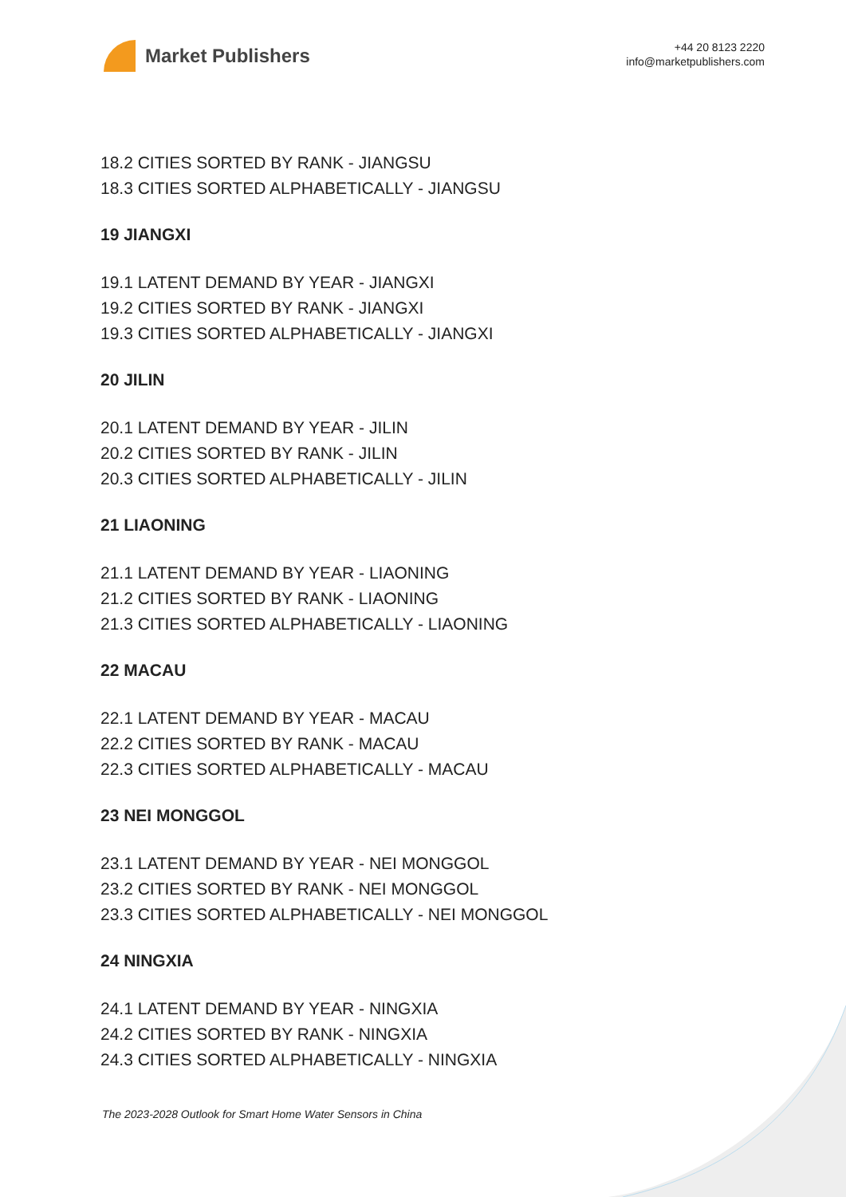Market Publishers
+44 20 8123 2220
info@marketpublishers.com
18.2 CITIES SORTED BY RANK - JIANGSU
18.3 CITIES SORTED ALPHABETICALLY - JIANGSU
19 JIANGXI
19.1 LATENT DEMAND BY YEAR - JIANGXI
19.2 CITIES SORTED BY RANK - JIANGXI
19.3 CITIES SORTED ALPHABETICALLY - JIANGXI
20 JILIN
20.1 LATENT DEMAND BY YEAR - JILIN
20.2 CITIES SORTED BY RANK - JILIN
20.3 CITIES SORTED ALPHABETICALLY - JILIN
21 LIAONING
21.1 LATENT DEMAND BY YEAR - LIAONING
21.2 CITIES SORTED BY RANK - LIAONING
21.3 CITIES SORTED ALPHABETICALLY - LIAONING
22 MACAU
22.1 LATENT DEMAND BY YEAR - MACAU
22.2 CITIES SORTED BY RANK - MACAU
22.3 CITIES SORTED ALPHABETICALLY - MACAU
23 NEI MONGGOL
23.1 LATENT DEMAND BY YEAR - NEI MONGGOL
23.2 CITIES SORTED BY RANK - NEI MONGGOL
23.3 CITIES SORTED ALPHABETICALLY - NEI MONGGOL
24 NINGXIA
24.1 LATENT DEMAND BY YEAR - NINGXIA
24.2 CITIES SORTED BY RANK - NINGXIA
24.3 CITIES SORTED ALPHABETICALLY - NINGXIA
The 2023-2028 Outlook for Smart Home Water Sensors in China